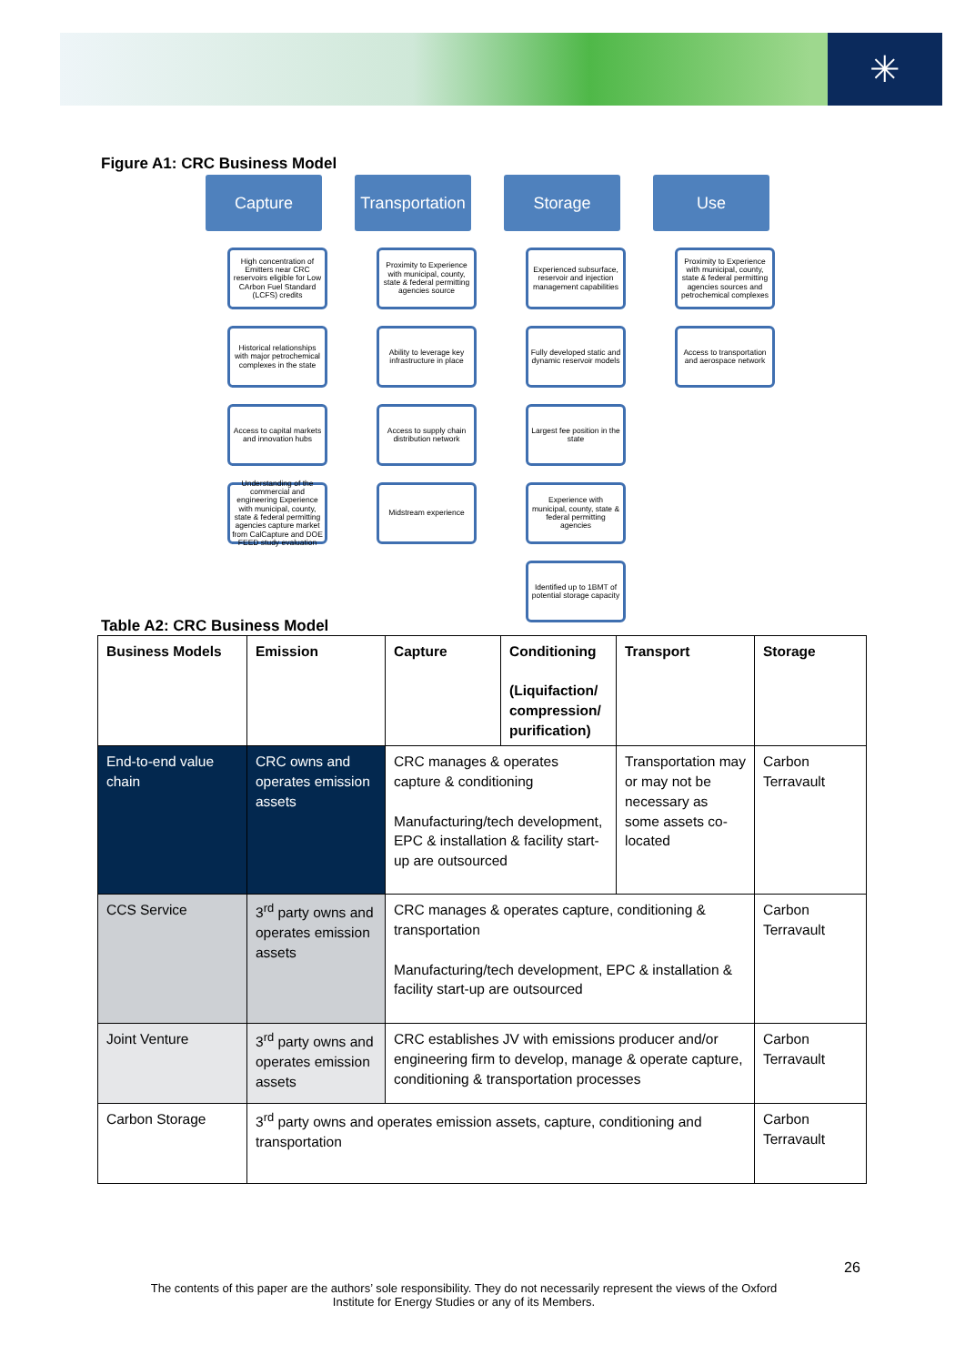✳
Figure A1: CRC Business Model
Capture
High concentration of Emitters near CRC reservoirs eligible for Low CArbon Fuel Standard (LCFS) credits
Historical relationships with major petrochemical complexes in the state
Access to capital markets and innovation hubs
Understanding of the commercial and engineering Experience with municipal, county, state & federal permitting agencies capture market from CalCapture and DOE FEED study evaluation
Transportation
Proximity to Experience with municipal, county, state & federal permitting agencies source
Ability to leverage key infrastructure in place
Access to supply chain distribution network
Midstream experience
Storage
Experienced subsurface, reservoir and injection management capabilities
Fully developed static and dynamic reservoir models
Largest fee position in the state
Experience with municipal, county, state & federal permitting agencies
Identified up to 1BMT of potential storage capacity
Use
Proximity to Experience with municipal, county, state & federal permitting agencies sources and petrochemical complexes
Access to transportation and aerospace network
Table A2: CRC Business Model
| Business Models | Emission | Capture | Conditioning (Liquifaction/ compression/ purification) | Transport | Storage |
| --- | --- | --- | --- | --- | --- |
| End-to-end value chain | CRC owns and operates emission assets | CRC manages & operates capture & conditioning Manufacturing/tech development, EPC & installation & facility start-up are outsourced | | Transportation may or may not be necessary as some assets co-located | Carbon Terravault |
| CCS Service | 3<sup>rd</sup> party owns and operates emission assets | CRC manages & operates capture, conditioning & transportation Manufacturing/tech development, EPC & installation & facility start-up are outsourced | | | Carbon Terravault |
| Joint Venture | 3<sup>rd</sup> party owns and operates emission assets | CRC establishes JV with emissions producer and/or engineering firm to develop, manage & operate capture, conditioning & transportation processes | | | Carbon Terravault |
| Carbon Storage | 3<sup>rd</sup> party owns and operates emission assets, capture, conditioning and transportation | | | | Carbon Terravault |
26
The contents of this paper are the authors’ sole responsibility. They do not necessarily represent the views of the Oxford Institute for Energy Studies or any of its Members.